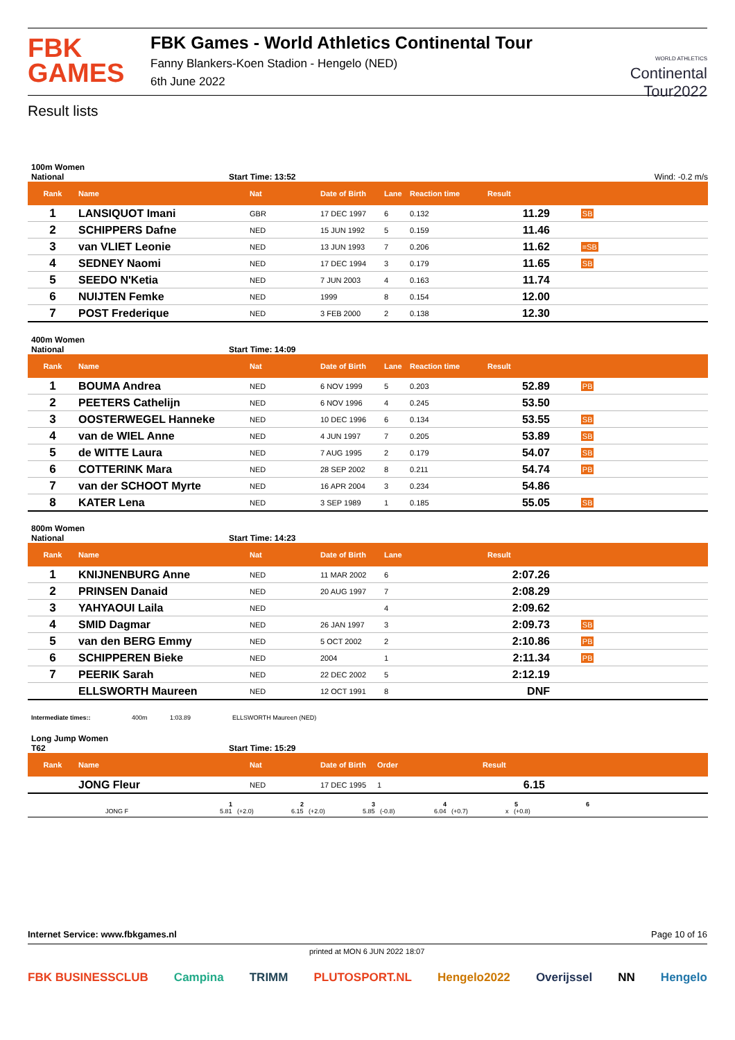FBK
GAMES
FBK Games - World Athletics Continental Tour
Fanny Blankers-Koen Stadion - Hengelo (NED)
6th June 2022
WORLD ATHLETICS
Continental
Tour2022
Result lists
100m Women
National Start Time: 13:52 Wind: -0.2 m/s
| Rank | Name | Nat | Date of Birth | Lane | Reaction time | Result | |
| --- | --- | --- | --- | --- | --- | --- | --- |
| 1 | LANSIQUOT Imani | GBR | 17 DEC 1997 | 6 | 0.132 | 11.29 | SB |
| 2 | SCHIPPERS Dafne | NED | 15 JUN 1992 | 5 | 0.159 | 11.46 | |
| 3 | van VLIET Leonie | NED | 13 JUN 1993 | 7 | 0.206 | 11.62 | =SB |
| 4 | SEDNEY Naomi | NED | 17 DEC 1994 | 3 | 0.179 | 11.65 | SB |
| 5 | SEEDO N'Ketia | NED | 7 JUN 2003 | 4 | 0.163 | 11.74 | |
| 6 | NUIJTEN Femke | NED | 1999 | 8 | 0.154 | 12.00 | |
| 7 | POST Frederique | NED | 3 FEB 2000 | 2 | 0.138 | 12.30 | |
400m Women
National Start Time: 14:09
| Rank | Name | Nat | Date of Birth | Lane | Reaction time | Result | |
| --- | --- | --- | --- | --- | --- | --- | --- |
| 1 | BOUMA Andrea | NED | 6 NOV 1999 | 5 | 0.203 | 52.89 | PB |
| 2 | PEETERS Cathelijn | NED | 6 NOV 1996 | 4 | 0.245 | 53.50 | |
| 3 | OOSTERWEGEL Hanneke | NED | 10 DEC 1996 | 6 | 0.134 | 53.55 | SB |
| 4 | van de WIEL Anne | NED | 4 JUN 1997 | 7 | 0.205 | 53.89 | SB |
| 5 | de WITTE Laura | NED | 7 AUG 1995 | 2 | 0.179 | 54.07 | SB |
| 6 | COTTERINK Mara | NED | 28 SEP 2002 | 8 | 0.211 | 54.74 | PB |
| 7 | van der SCHOOT Myrte | NED | 16 APR 2004 | 3 | 0.234 | 54.86 | |
| 8 | KATER Lena | NED | 3 SEP 1989 | 1 | 0.185 | 55.05 | SB |
800m Women
National Start Time: 14:23
| Rank | Name | Nat | Date of Birth | Lane | | Result | |
| --- | --- | --- | --- | --- | --- | --- | --- |
| 1 | KNIJNENBURG Anne | NED | 11 MAR 2002 | 6 | | 2:07.26 | |
| 2 | PRINSEN Danaid | NED | 20 AUG 1997 | 7 | | 2:08.29 | |
| 3 | YAHYAOUI Laila | NED | | 4 | | 2:09.62 | |
| 4 | SMID Dagmar | NED | 26 JAN 1997 | 3 | | 2:09.73 | SB |
| 5 | van den BERG Emmy | NED | 5 OCT 2002 | 2 | | 2:10.86 | PB |
| 6 | SCHIPPEREN Bieke | NED | 2004 | 1 | | 2:11.34 | PB |
| 7 | PEERIK Sarah | NED | 22 DEC 2002 | 5 | | 2:12.19 | |
| | ELLSWORTH Maureen | NED | 12 OCT 1991 | 8 | | DNF | |
Intermediate times:: 400m 1:03.89 ELLSWORTH Maureen (NED)
Long Jump Women
T62 Start Time: 15:29
| Rank | Name | Nat | Date of Birth | Order | Result | |
| --- | --- | --- | --- | --- | --- | --- |
| | JONG Fleur | NED | 17 DEC 1995 | 1 | 6.15 | |
123456
JONG F 5.81 (+2.0) 6.15 (+2.0) 5.85 (-0.8) 6.04 (+0.7) x (+0.8)
Internet Service: www.fbkgames.nl Page 10 of 16
printed at MON 6 JUN 2022 18:07
FBK BUSINESSCLUB Campina TRIMM PLUTOSPORT.NL Hengelo2022 Overijssel NN Hengelo